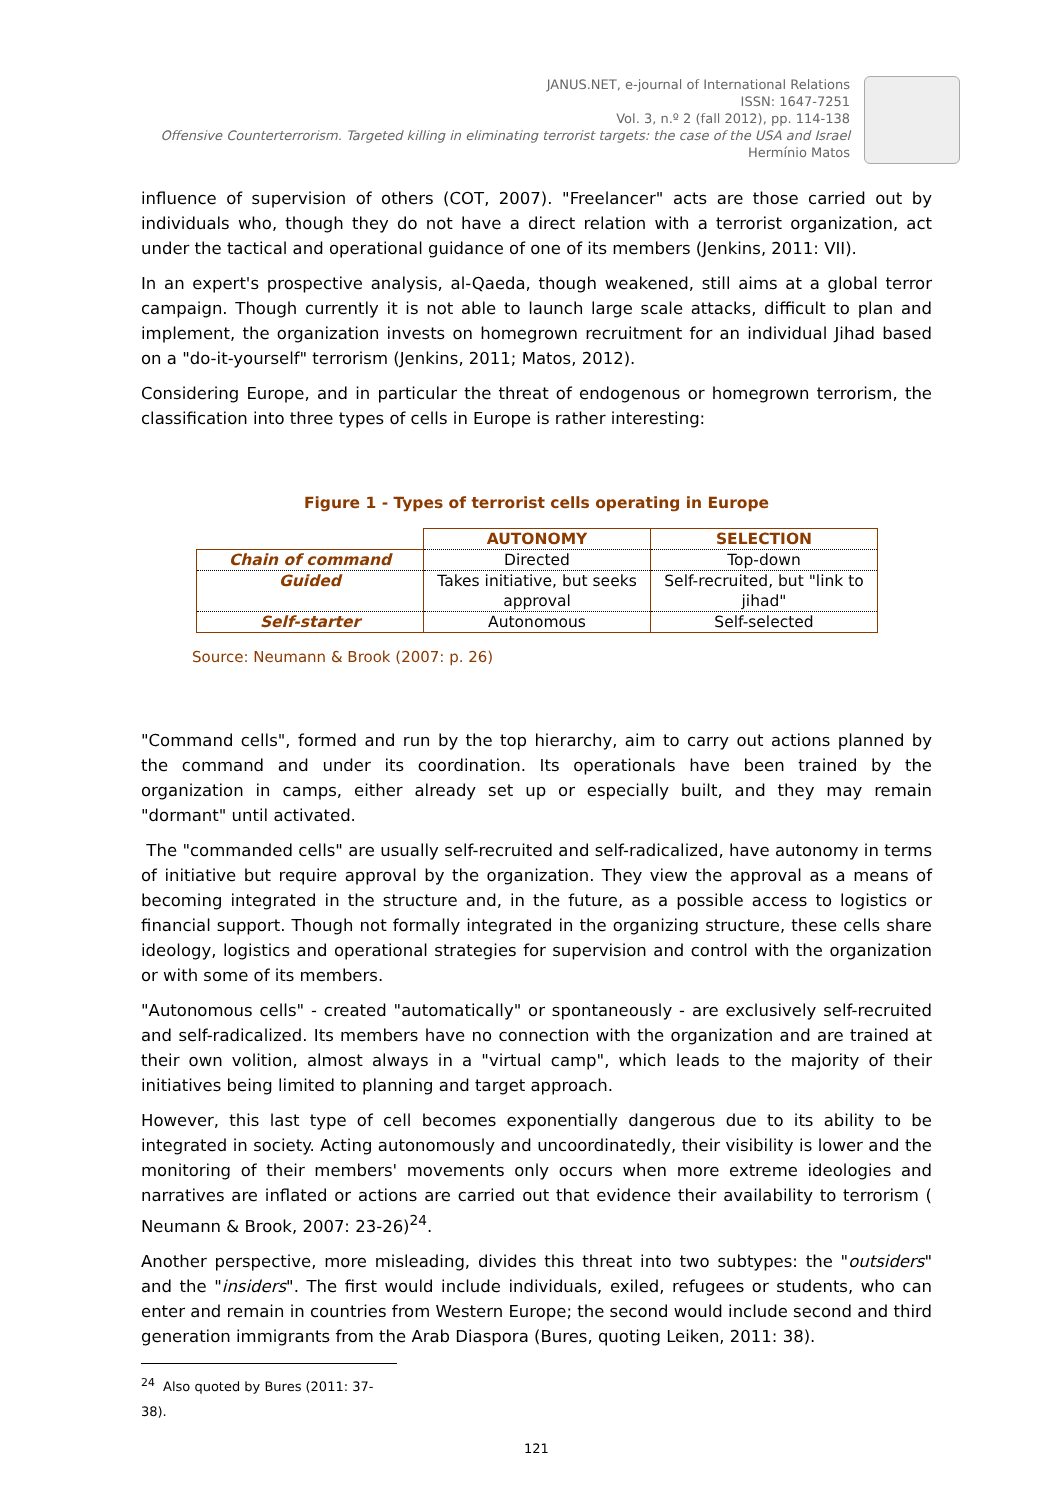JANUS.NET, e-journal of International Relations
ISSN: 1647-7251
Vol. 3, n.º 2 (fall 2012), pp. 114-138
Offensive Counterterrorism. Targeted killing in eliminating terrorist targets: the case of the USA and Israel
Hermínio Matos
influence of supervision of others (COT, 2007). "Freelancer" acts are those carried out by individuals who, though they do not have a direct relation with a terrorist organization, act under the tactical and operational guidance of one of its members (Jenkins, 2011: VII).
In an expert's prospective analysis, al-Qaeda, though weakened, still aims at a global terror campaign. Though currently it is not able to launch large scale attacks, difficult to plan and implement, the organization invests on homegrown recruitment for an individual Jihad based on a "do-it-yourself" terrorism (Jenkins, 2011; Matos, 2012).
Considering Europe, and in particular the threat of endogenous or homegrown terrorism, the classification into three types of cells in Europe is rather interesting:
Figure 1 - Types of terrorist cells operating in Europe
| | AUTONOMY | SELECTION |
| --- | --- | --- |
| Chain of command | Directed | Top-down |
| Guided | Takes initiative, but seeks approval | Self-recruited, but "link to jihad" |
| Self-starter | Autonomous | Self-selected |
Source: Neumann & Brook (2007: p. 26)
"Command cells", formed and run by the top hierarchy, aim to carry out actions planned by the command and under its coordination. Its operationals have been trained by the organization in camps, either already set up or especially built, and they may remain "dormant" until activated.
The "commanded cells" are usually self-recruited and self-radicalized, have autonomy in terms of initiative but require approval by the organization. They view the approval as a means of becoming integrated in the structure and, in the future, as a possible access to logistics or financial support. Though not formally integrated in the organizing structure, these cells share ideology, logistics and operational strategies for supervision and control with the organization or with some of its members.
"Autonomous cells" - created "automatically" or spontaneously - are exclusively self-recruited and self-radicalized. Its members have no connection with the organization and are trained at their own volition, almost always in a "virtual camp", which leads to the majority of their initiatives being limited to planning and target approach.
However, this last type of cell becomes exponentially dangerous due to its ability to be integrated in society. Acting autonomously and uncoordinatedly, their visibility is lower and the monitoring of their members' movements only occurs when more extreme ideologies and narratives are inflated or actions are carried out that evidence their availability to terrorism ( Neumann & Brook, 2007: 23-26)<sup>24</sup>.
Another perspective, more misleading, divides this threat into two subtypes: the "outsiders" and the "insiders". The first would include individuals, exiled, refugees or students, who can enter and remain in countries from Western Europe; the second would include second and third generation immigrants from the Arab Diaspora (Bures, quoting Leiken, 2011: 38).
<sup>24</sup> Also quoted by Bures (2011: 37-38).
121